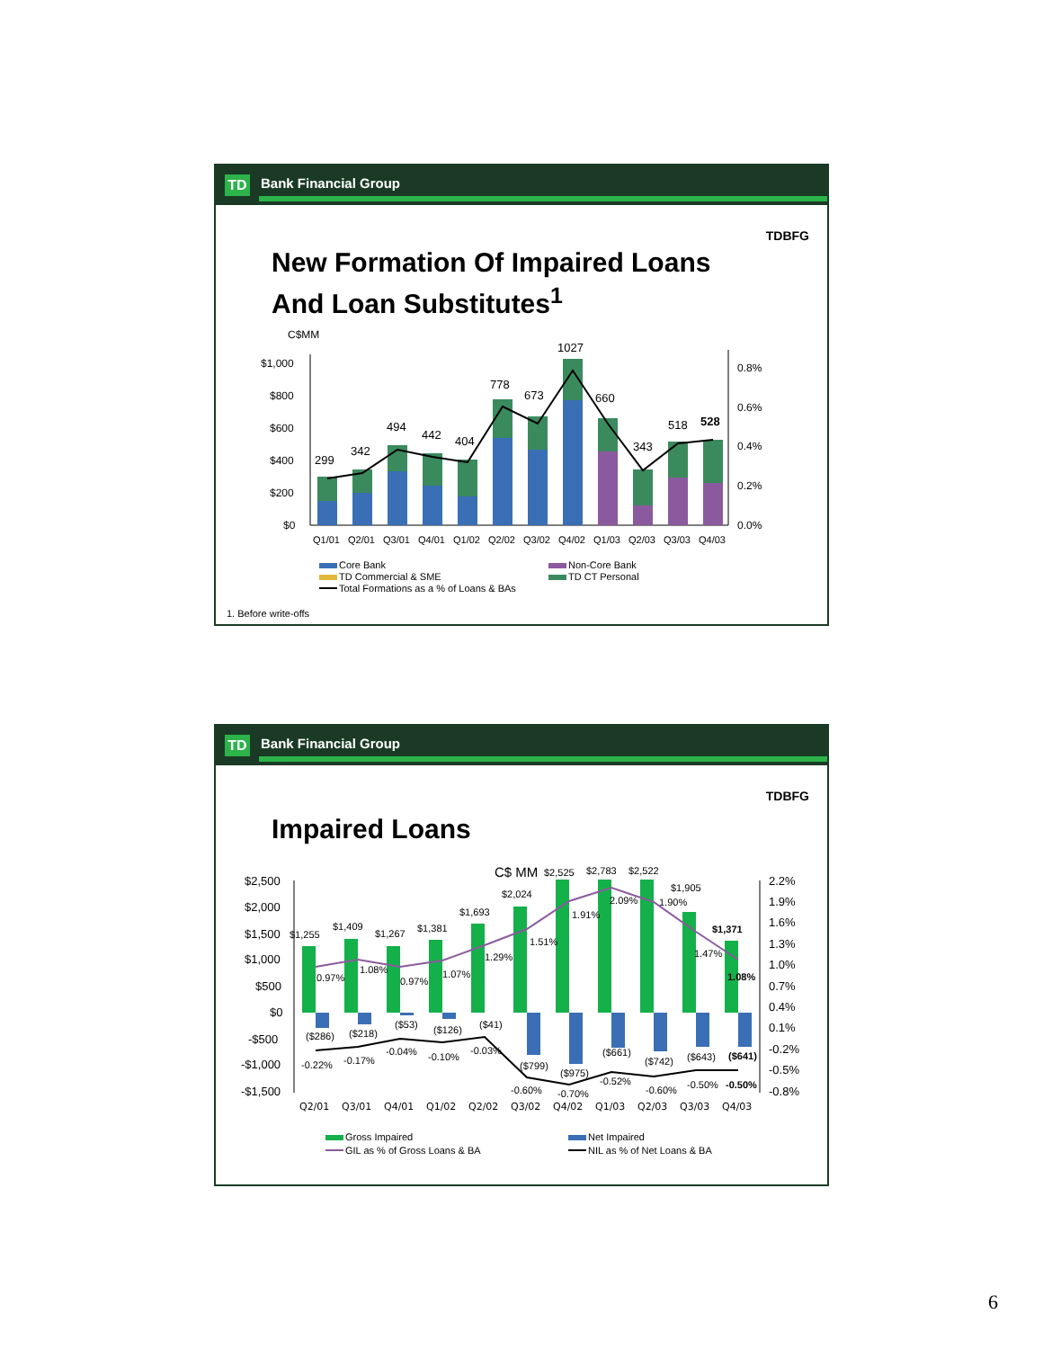TD Bank Financial Group
TDBFG
New Formation Of Impaired Loans
And Loan Substitutes<sup>1</sup>
C$MM
$1,000
$800
$600
$400
$200
$0
0.8%
0.6%
0.4%
0.2%
0.0%
299
342
494
442
404
778
673
1027
660
343
518
528
Q1/01
Q2/01
Q3/01
Q4/01
Q1/02
Q2/02
Q3/02
Q4/02
Q1/03
Q2/03
Q3/03
Q4/03
Core Bank
TD Commercial & SME
Total Formations as a % of Loans & BAs
Non-Core Bank
TD CT Personal
1. Before write-offs
TD Bank Financial Group
TDBFG
Impaired Loans
C$ MM
$2,500
$2,000
$1,500
$1,000
$500
$0
-$500
-$1,000
-$1,500
2.2%
1.9%
1.6%
1.3%
1.0%
0.7%
0.4%
0.1%
-0.2%
-0.5%
-0.8%
$1,255
$1,409
$1,267
$1,381
$1,693
$2,024
$2,525
$2,783
$2,522
$1,905
$1,371
0.97%
1.08%
0.97%
1.07%
1.29%
1.51%
1.91%
2.09%
1.90%
1.47%
1.08%
($286)
($218)
($53)
($126)
($41)
($799)
($975)
($661)
($742)
($643)
($641)
-0.22%
-0.17%
-0.04%
-0.10%
-0.03%
-0.60%
-0.70%
-0.52%
-0.60%
-0.50%
-0.50%
Q2/01
Q3/01
Q4/01
Q1/02
Q2/02
Q3/02
Q4/02
Q1/03
Q2/03
Q3/03
Q4/03
Gross Impaired
GIL as % of Gross Loans & BA
Net Impaired
NIL as % of Net Loans & BA
6